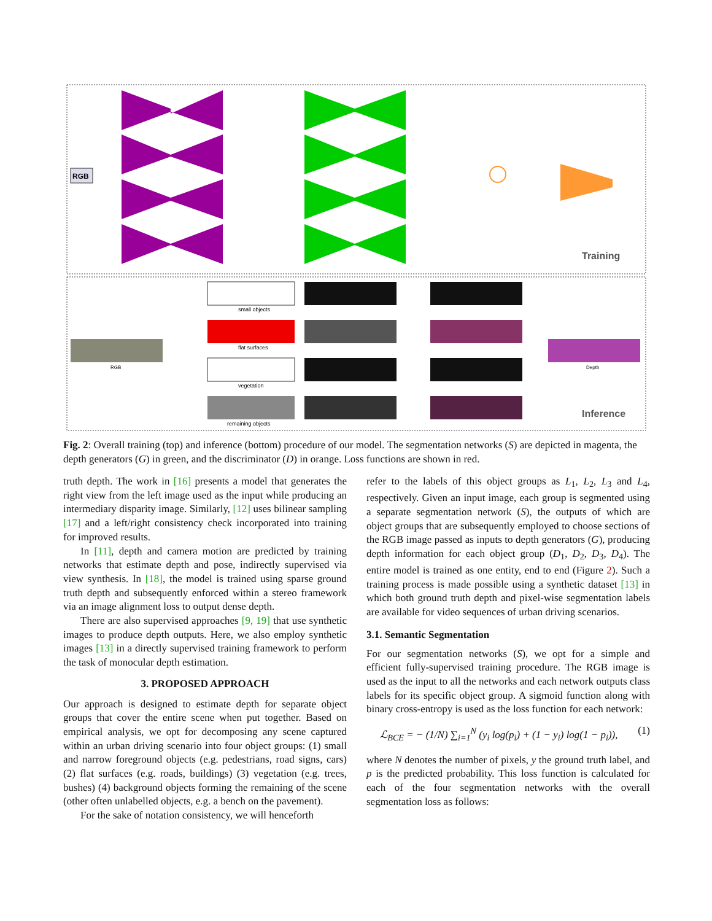RGB
Training
Inference
RGB
Depth
small objects
flat surfaces
vegetation
remaining objects
Fig. 2: Overall training (top) and inference (bottom) procedure of our model. The segmentation networks (S) are depicted in magenta, the depth generators (G) in green, and the discriminator (D) in orange. Loss functions are shown in red.
truth depth. The work in [16] presents a model that generates the right view from the left image used as the input while producing an intermediary disparity image. Similarly, [12] uses bilinear sampling [17] and a left/right consistency check incorporated into training for improved results.
In [11], depth and camera motion are predicted by training networks that estimate depth and pose, indirectly supervised via view synthesis. In [18], the model is trained using sparse ground truth depth and subsequently enforced within a stereo framework via an image alignment loss to output dense depth.
There are also supervised approaches [9, 19] that use synthetic images to produce depth outputs. Here, we also employ synthetic images [13] in a directly supervised training framework to perform the task of monocular depth estimation.
3. PROPOSED APPROACH
Our approach is designed to estimate depth for separate object groups that cover the entire scene when put together. Based on empirical analysis, we opt for decomposing any scene captured within an urban driving scenario into four object groups: (1) small and narrow foreground objects (e.g. pedestrians, road signs, cars) (2) flat surfaces (e.g. roads, buildings) (3) vegetation (e.g. trees, bushes) (4) background objects forming the remaining of the scene (other often unlabelled objects, e.g. a bench on the pavement).
For the sake of notation consistency, we will henceforth
refer to the labels of this object groups as L<sub>1</sub>, L<sub>2</sub>, L<sub>3</sub> and L<sub>4</sub>, respectively. Given an input image, each group is segmented using a separate segmentation network (S), the outputs of which are object groups that are subsequently employed to choose sections of the RGB image passed as inputs to depth generators (G), producing depth information for each object group (D<sub>1</sub>, D<sub>2</sub>, D<sub>3</sub>, D<sub>4</sub>). The entire model is trained as one entity, end to end (Figure 2). Such a training process is made possible using a synthetic dataset [13] in which both ground truth depth and pixel-wise segmentation labels are available for video sequences of urban driving scenarios.
3.1. Semantic Segmentation
For our segmentation networks (S), we opt for a simple and efficient fully-supervised training procedure. The RGB image is used as the input to all the networks and each network outputs class labels for its specific object group. A sigmoid function along with binary cross-entropy is used as the loss function for each network:
ℒ<sub>BCE</sub> = − (1/N) ∑<sub>i=1</sub><sup>N</sup> (y<sub>i</sub> log(p<sub>i</sub>) + (1 − y<sub>i</sub>) log(1 − p<sub>i</sub>)), (1)
where N denotes the number of pixels, y the ground truth label, and p is the predicted probability. This loss function is calculated for each of the four segmentation networks with the overall segmentation loss as follows: